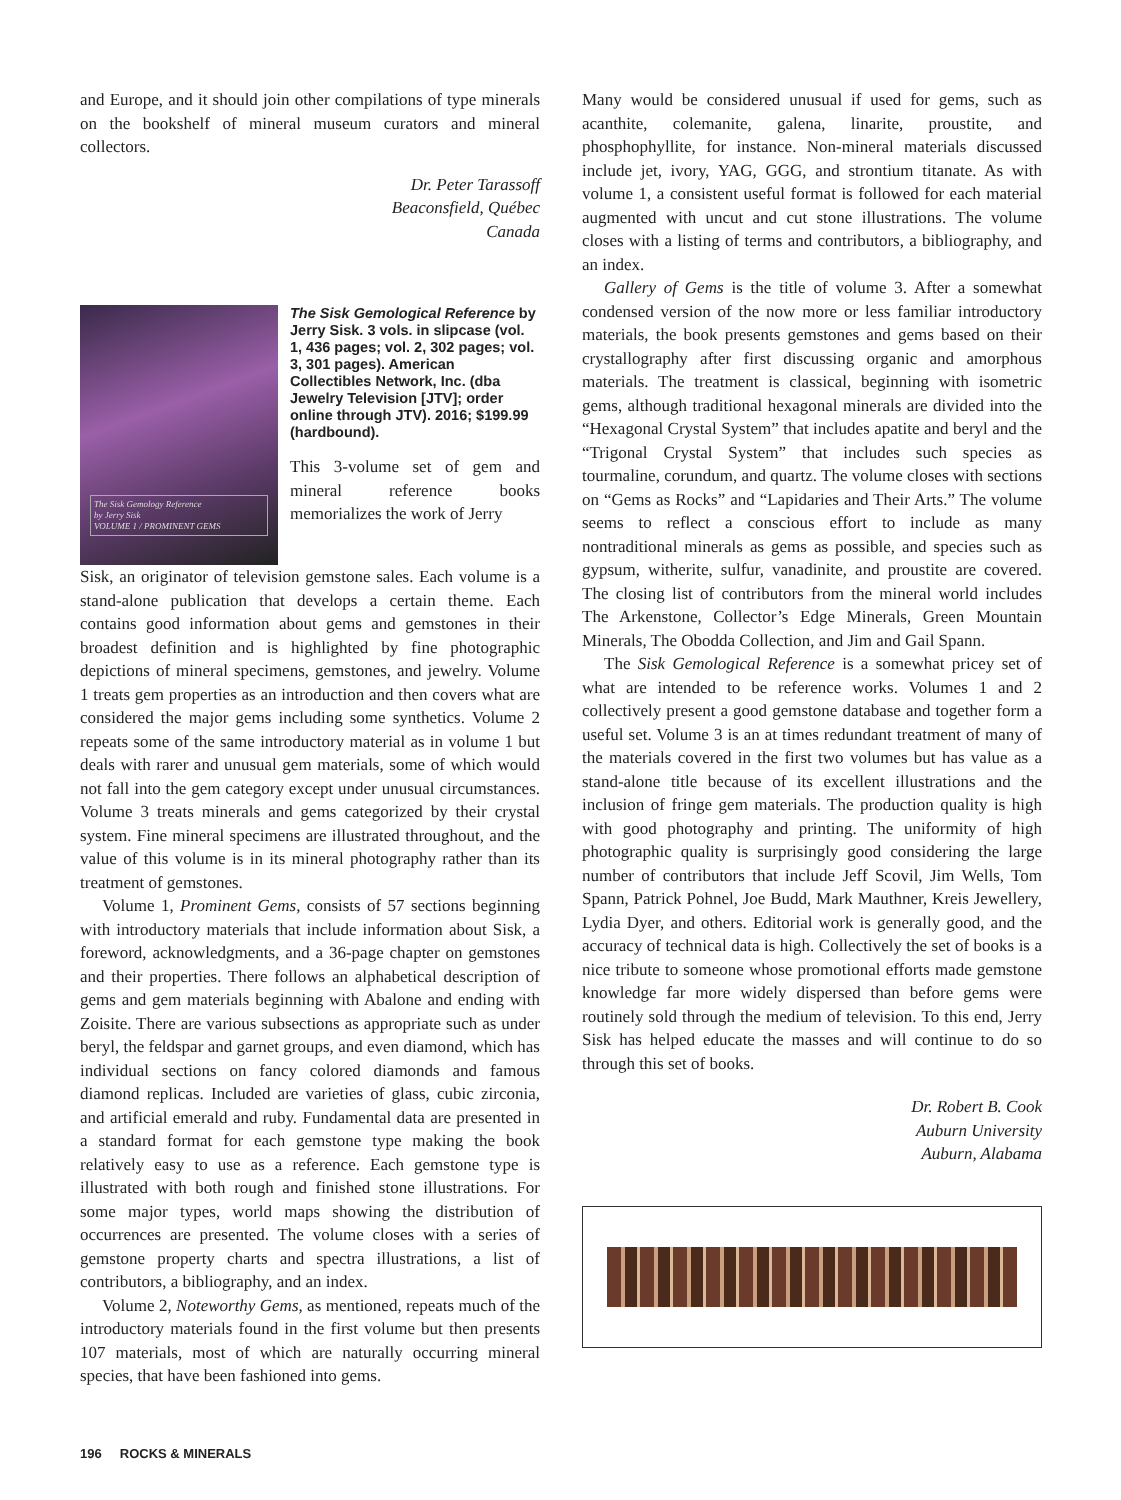and Europe, and it should join other compilations of type minerals on the bookshelf of mineral museum curators and mineral collectors.
Dr. Peter Tarassoff
Beaconsfield, Québec
Canada
The Sisk Gemology Reference
by Jerry Sisk
VOLUME 1 / PROMINENT GEMS
The Sisk Gemological Reference by Jerry Sisk. 3 vols. in slipcase (vol. 1, 436 pages; vol. 2, 302 pages; vol. 3, 301 pages). American Collectibles Network, Inc. (dba Jewelry Television [JTV]; order online through JTV). 2016; $199.99 (hardbound).
This 3-volume set of gem and mineral reference books memorializes the work of Jerry
Sisk, an originator of television gemstone sales. Each volume is a stand-alone publication that develops a certain theme. Each contains good information about gems and gemstones in their broadest definition and is highlighted by fine photographic depictions of mineral specimens, gemstones, and jewelry. Volume 1 treats gem properties as an introduction and then covers what are considered the major gems including some synthetics. Volume 2 repeats some of the same introductory material as in volume 1 but deals with rarer and unusual gem materials, some of which would not fall into the gem category except under unusual circumstances. Volume 3 treats minerals and gems categorized by their crystal system. Fine mineral specimens are illustrated throughout, and the value of this volume is in its mineral photography rather than its treatment of gemstones.
Volume 1, Prominent Gems, consists of 57 sections beginning with introductory materials that include information about Sisk, a foreword, acknowledgments, and a 36-page chapter on gemstones and their properties. There follows an alphabetical description of gems and gem materials beginning with Abalone and ending with Zoisite. There are various subsections as appropriate such as under beryl, the feldspar and garnet groups, and even diamond, which has individual sections on fancy colored diamonds and famous diamond replicas. Included are varieties of glass, cubic zirconia, and artificial emerald and ruby. Fundamental data are presented in a standard format for each gemstone type making the book relatively easy to use as a reference. Each gemstone type is illustrated with both rough and finished stone illustrations. For some major types, world maps showing the distribution of occurrences are presented. The volume closes with a series of gemstone property charts and spectra illustrations, a list of contributors, a bibliography, and an index.
Volume 2, Noteworthy Gems, as mentioned, repeats much of the introductory materials found in the first volume but then presents 107 materials, most of which are naturally occurring mineral species, that have been fashioned into gems.
Many would be considered unusual if used for gems, such as acanthite, colemanite, galena, linarite, proustite, and phosphophyllite, for instance. Non-mineral materials discussed include jet, ivory, YAG, GGG, and strontium titanate. As with volume 1, a consistent useful format is followed for each material augmented with uncut and cut stone illustrations. The volume closes with a listing of terms and contributors, a bibliography, and an index.
Gallery of Gems is the title of volume 3. After a somewhat condensed version of the now more or less familiar introductory materials, the book presents gemstones and gems based on their crystallography after first discussing organic and amorphous materials. The treatment is classical, beginning with isometric gems, although traditional hexagonal minerals are divided into the “Hexagonal Crystal System” that includes apatite and beryl and the “Trigonal Crystal System” that includes such species as tourmaline, corundum, and quartz. The volume closes with sections on “Gems as Rocks” and “Lapidaries and Their Arts.” The volume seems to reflect a conscious effort to include as many nontraditional minerals as gems as possible, and species such as gypsum, witherite, sulfur, vanadinite, and proustite are covered. The closing list of contributors from the mineral world includes The Arkenstone, Collector’s Edge Minerals, Green Mountain Minerals, The Obodda Collection, and Jim and Gail Spann.
The Sisk Gemological Reference is a somewhat pricey set of what are intended to be reference works. Volumes 1 and 2 collectively present a good gemstone database and together form a useful set. Volume 3 is an at times redundant treatment of many of the materials covered in the first two volumes but has value as a stand-alone title because of its excellent illustrations and the inclusion of fringe gem materials. The production quality is high with good photography and printing. The uniformity of high photographic quality is surprisingly good considering the large number of contributors that include Jeff Scovil, Jim Wells, Tom Spann, Patrick Pohnel, Joe Budd, Mark Mauthner, Kreis Jewellery, Lydia Dyer, and others. Editorial work is generally good, and the accuracy of technical data is high. Collectively the set of books is a nice tribute to someone whose promotional efforts made gemstone knowledge far more widely dispersed than before gems were routinely sold through the medium of television. To this end, Jerry Sisk has helped educate the masses and will continue to do so through this set of books.
Dr. Robert B. Cook
Auburn University
Auburn, Alabama
196 ROCKS & MINERALS